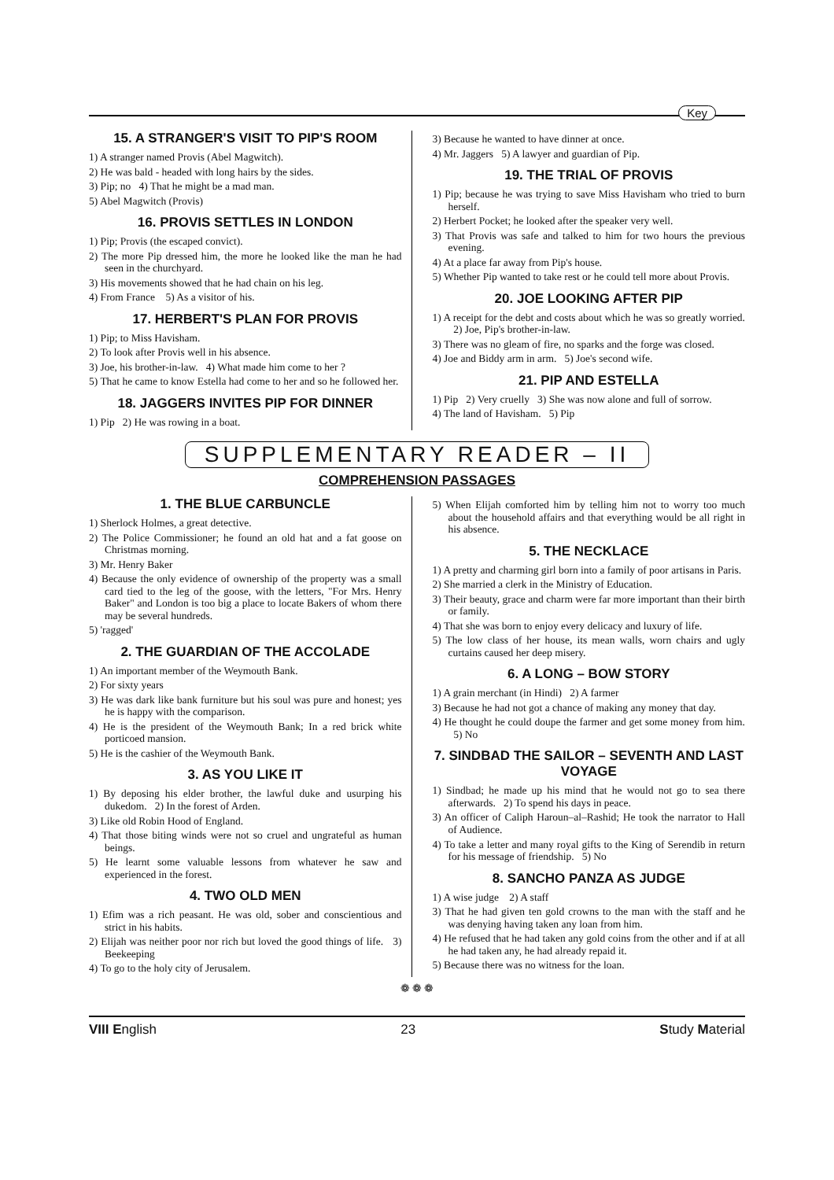Key
15. A STRANGER'S VISIT TO PIP'S ROOM
1) A stranger named Provis (Abel Magwitch).
2) He was bald - headed with long hairs by the sides.
3) Pip; no 4) That he might be a mad man.
5) Abel Magwitch (Provis)
16. PROVIS SETTLES IN LONDON
1) Pip; Provis (the escaped convict).
2) The more Pip dressed him, the more he looked like the man he had seen in the churchyard.
3) His movements showed that he had chain on his leg.
4) From France 5) As a visitor of his.
17. HERBERT'S PLAN FOR PROVIS
1) Pip; to Miss Havisham.
2) To look after Provis well in his absence.
3) Joe, his brother-in-law. 4) What made him come to her ?
5) That he came to know Estella had come to her and so he followed her.
18. JAGGERS INVITES PIP FOR DINNER
1) Pip 2) He was rowing in a boat.
3) Because he wanted to have dinner at once.
4) Mr. Jaggers 5) A lawyer and guardian of Pip.
19. THE TRIAL OF PROVIS
1) Pip; because he was trying to save Miss Havisham who tried to burn herself.
2) Herbert Pocket; he looked after the speaker very well.
3) That Provis was safe and talked to him for two hours the previous evening.
4) At a place far away from Pip's house.
5) Whether Pip wanted to take rest or he could tell more about Provis.
20. JOE LOOKING AFTER PIP
1) A receipt for the debt and costs about which he was so greatly worried. 2) Joe, Pip's brother-in-law.
3) There was no gleam of fire, no sparks and the forge was closed.
4) Joe and Biddy arm in arm. 5) Joe's second wife.
21. PIP AND ESTELLA
1) Pip 2) Very cruelly 3) She was now alone and full of sorrow.
4) The land of Havisham. 5) Pip
SUPPLEMENTARY READER – II
COMPREHENSION PASSAGES
1. THE BLUE CARBUNCLE
1) Sherlock Holmes, a great detective.
2) The Police Commissioner; he found an old hat and a fat goose on Christmas morning.
3) Mr. Henry Baker
4) Because the only evidence of ownership of the property was a small card tied to the leg of the goose, with the letters, "For Mrs. Henry Baker" and London is too big a place to locate Bakers of whom there may be several hundreds.
5) 'ragged'
2. THE GUARDIAN OF THE ACCOLADE
1) An important member of the Weymouth Bank.
2) For sixty years
3) He was dark like bank furniture but his soul was pure and honest; yes he is happy with the comparison.
4) He is the president of the Weymouth Bank; In a red brick white porticoed mansion.
5) He is the cashier of the Weymouth Bank.
3. AS YOU LIKE IT
1) By deposing his elder brother, the lawful duke and usurping his dukedom. 2) In the forest of Arden.
3) Like old Robin Hood of England.
4) That those biting winds were not so cruel and ungrateful as human beings.
5) He learnt some valuable lessons from whatever he saw and experienced in the forest.
4. TWO OLD MEN
1) Efim was a rich peasant. He was old, sober and conscientious and strict in his habits.
2) Elijah was neither poor nor rich but loved the good things of life. 3) Beekeeping
4) To go to the holy city of Jerusalem.
5) When Elijah comforted him by telling him not to worry too much about the household affairs and that everything would be all right in his absence.
5. THE NECKLACE
1) A pretty and charming girl born into a family of poor artisans in Paris.
2) She married a clerk in the Ministry of Education.
3) Their beauty, grace and charm were far more important than their birth or family.
4) That she was born to enjoy every delicacy and luxury of life.
5) The low class of her house, its mean walls, worn chairs and ugly curtains caused her deep misery.
6. A LONG – BOW STORY
1) A grain merchant (in Hindi) 2) A farmer
3) Because he had not got a chance of making any money that day.
4) He thought he could doupe the farmer and get some money from him. 5) No
7. SINDBAD THE SAILOR – SEVENTH AND LAST VOYAGE
1) Sindbad; he made up his mind that he would not go to sea there afterwards. 2) To spend his days in peace.
3) An officer of Caliph Haroun–al–Rashid; He took the narrator to Hall of Audience.
4) To take a letter and many royal gifts to the King of Serendib in return for his message of friendship. 5) No
8. SANCHO PANZA AS JUDGE
1) A wise judge 2) A staff
3) That he had given ten gold crowns to the man with the staff and he was denying having taken any loan from him.
4) He refused that he had taken any gold coins from the other and if at all he had taken any, he had already repaid it.
5) Because there was no witness for the loan.
❁ ❁ ❁
VIII English 23 Study Material